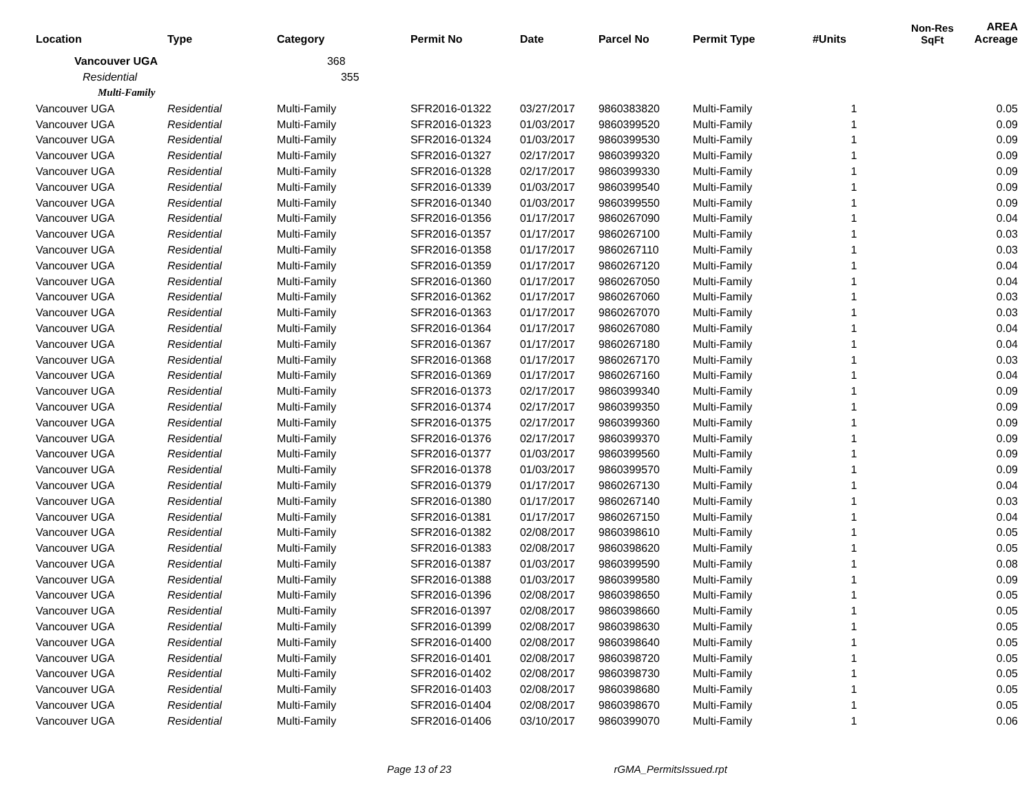| Location | Type | Category | Permit No | Date | Parcel No | Permit Type | #Units | Non-Res SqFt | AREA Acreage |
| --- | --- | --- | --- | --- | --- | --- | --- | --- | --- |
| Vancouver UGA | | 368 | | | | | | | |
| Residential | | 355 | | | | | | | |
| Multi-Family | | | | | | | | | |
| Vancouver UGA | Residential | Multi-Family | SFR2016-01322 | 03/27/2017 | 9860383820 | Multi-Family | 1 | | 0.05 |
| Vancouver UGA | Residential | Multi-Family | SFR2016-01323 | 01/03/2017 | 9860399520 | Multi-Family | 1 | | 0.09 |
| Vancouver UGA | Residential | Multi-Family | SFR2016-01324 | 01/03/2017 | 9860399530 | Multi-Family | 1 | | 0.09 |
| Vancouver UGA | Residential | Multi-Family | SFR2016-01327 | 02/17/2017 | 9860399320 | Multi-Family | 1 | | 0.09 |
| Vancouver UGA | Residential | Multi-Family | SFR2016-01328 | 02/17/2017 | 9860399330 | Multi-Family | 1 | | 0.09 |
| Vancouver UGA | Residential | Multi-Family | SFR2016-01339 | 01/03/2017 | 9860399540 | Multi-Family | 1 | | 0.09 |
| Vancouver UGA | Residential | Multi-Family | SFR2016-01340 | 01/03/2017 | 9860399550 | Multi-Family | 1 | | 0.09 |
| Vancouver UGA | Residential | Multi-Family | SFR2016-01356 | 01/17/2017 | 9860267090 | Multi-Family | 1 | | 0.04 |
| Vancouver UGA | Residential | Multi-Family | SFR2016-01357 | 01/17/2017 | 9860267100 | Multi-Family | 1 | | 0.03 |
| Vancouver UGA | Residential | Multi-Family | SFR2016-01358 | 01/17/2017 | 9860267110 | Multi-Family | 1 | | 0.03 |
| Vancouver UGA | Residential | Multi-Family | SFR2016-01359 | 01/17/2017 | 9860267120 | Multi-Family | 1 | | 0.04 |
| Vancouver UGA | Residential | Multi-Family | SFR2016-01360 | 01/17/2017 | 9860267050 | Multi-Family | 1 | | 0.04 |
| Vancouver UGA | Residential | Multi-Family | SFR2016-01362 | 01/17/2017 | 9860267060 | Multi-Family | 1 | | 0.03 |
| Vancouver UGA | Residential | Multi-Family | SFR2016-01363 | 01/17/2017 | 9860267070 | Multi-Family | 1 | | 0.03 |
| Vancouver UGA | Residential | Multi-Family | SFR2016-01364 | 01/17/2017 | 9860267080 | Multi-Family | 1 | | 0.04 |
| Vancouver UGA | Residential | Multi-Family | SFR2016-01367 | 01/17/2017 | 9860267180 | Multi-Family | 1 | | 0.04 |
| Vancouver UGA | Residential | Multi-Family | SFR2016-01368 | 01/17/2017 | 9860267170 | Multi-Family | 1 | | 0.03 |
| Vancouver UGA | Residential | Multi-Family | SFR2016-01369 | 01/17/2017 | 9860267160 | Multi-Family | 1 | | 0.04 |
| Vancouver UGA | Residential | Multi-Family | SFR2016-01373 | 02/17/2017 | 9860399340 | Multi-Family | 1 | | 0.09 |
| Vancouver UGA | Residential | Multi-Family | SFR2016-01374 | 02/17/2017 | 9860399350 | Multi-Family | 1 | | 0.09 |
| Vancouver UGA | Residential | Multi-Family | SFR2016-01375 | 02/17/2017 | 9860399360 | Multi-Family | 1 | | 0.09 |
| Vancouver UGA | Residential | Multi-Family | SFR2016-01376 | 02/17/2017 | 9860399370 | Multi-Family | 1 | | 0.09 |
| Vancouver UGA | Residential | Multi-Family | SFR2016-01377 | 01/03/2017 | 9860399560 | Multi-Family | 1 | | 0.09 |
| Vancouver UGA | Residential | Multi-Family | SFR2016-01378 | 01/03/2017 | 9860399570 | Multi-Family | 1 | | 0.09 |
| Vancouver UGA | Residential | Multi-Family | SFR2016-01379 | 01/17/2017 | 9860267130 | Multi-Family | 1 | | 0.04 |
| Vancouver UGA | Residential | Multi-Family | SFR2016-01380 | 01/17/2017 | 9860267140 | Multi-Family | 1 | | 0.03 |
| Vancouver UGA | Residential | Multi-Family | SFR2016-01381 | 01/17/2017 | 9860267150 | Multi-Family | 1 | | 0.04 |
| Vancouver UGA | Residential | Multi-Family | SFR2016-01382 | 02/08/2017 | 9860398610 | Multi-Family | 1 | | 0.05 |
| Vancouver UGA | Residential | Multi-Family | SFR2016-01383 | 02/08/2017 | 9860398620 | Multi-Family | 1 | | 0.05 |
| Vancouver UGA | Residential | Multi-Family | SFR2016-01387 | 01/03/2017 | 9860399590 | Multi-Family | 1 | | 0.08 |
| Vancouver UGA | Residential | Multi-Family | SFR2016-01388 | 01/03/2017 | 9860399580 | Multi-Family | 1 | | 0.09 |
| Vancouver UGA | Residential | Multi-Family | SFR2016-01396 | 02/08/2017 | 9860398650 | Multi-Family | 1 | | 0.05 |
| Vancouver UGA | Residential | Multi-Family | SFR2016-01397 | 02/08/2017 | 9860398660 | Multi-Family | 1 | | 0.05 |
| Vancouver UGA | Residential | Multi-Family | SFR2016-01399 | 02/08/2017 | 9860398630 | Multi-Family | 1 | | 0.05 |
| Vancouver UGA | Residential | Multi-Family | SFR2016-01400 | 02/08/2017 | 9860398640 | Multi-Family | 1 | | 0.05 |
| Vancouver UGA | Residential | Multi-Family | SFR2016-01401 | 02/08/2017 | 9860398720 | Multi-Family | 1 | | 0.05 |
| Vancouver UGA | Residential | Multi-Family | SFR2016-01402 | 02/08/2017 | 9860398730 | Multi-Family | 1 | | 0.05 |
| Vancouver UGA | Residential | Multi-Family | SFR2016-01403 | 02/08/2017 | 9860398680 | Multi-Family | 1 | | 0.05 |
| Vancouver UGA | Residential | Multi-Family | SFR2016-01404 | 02/08/2017 | 9860398670 | Multi-Family | 1 | | 0.05 |
| Vancouver UGA | Residential | Multi-Family | SFR2016-01406 | 03/10/2017 | 9860399070 | Multi-Family | 1 | | 0.06 |
Page 13 of 23 rGMA_PermitsIssued.rpt